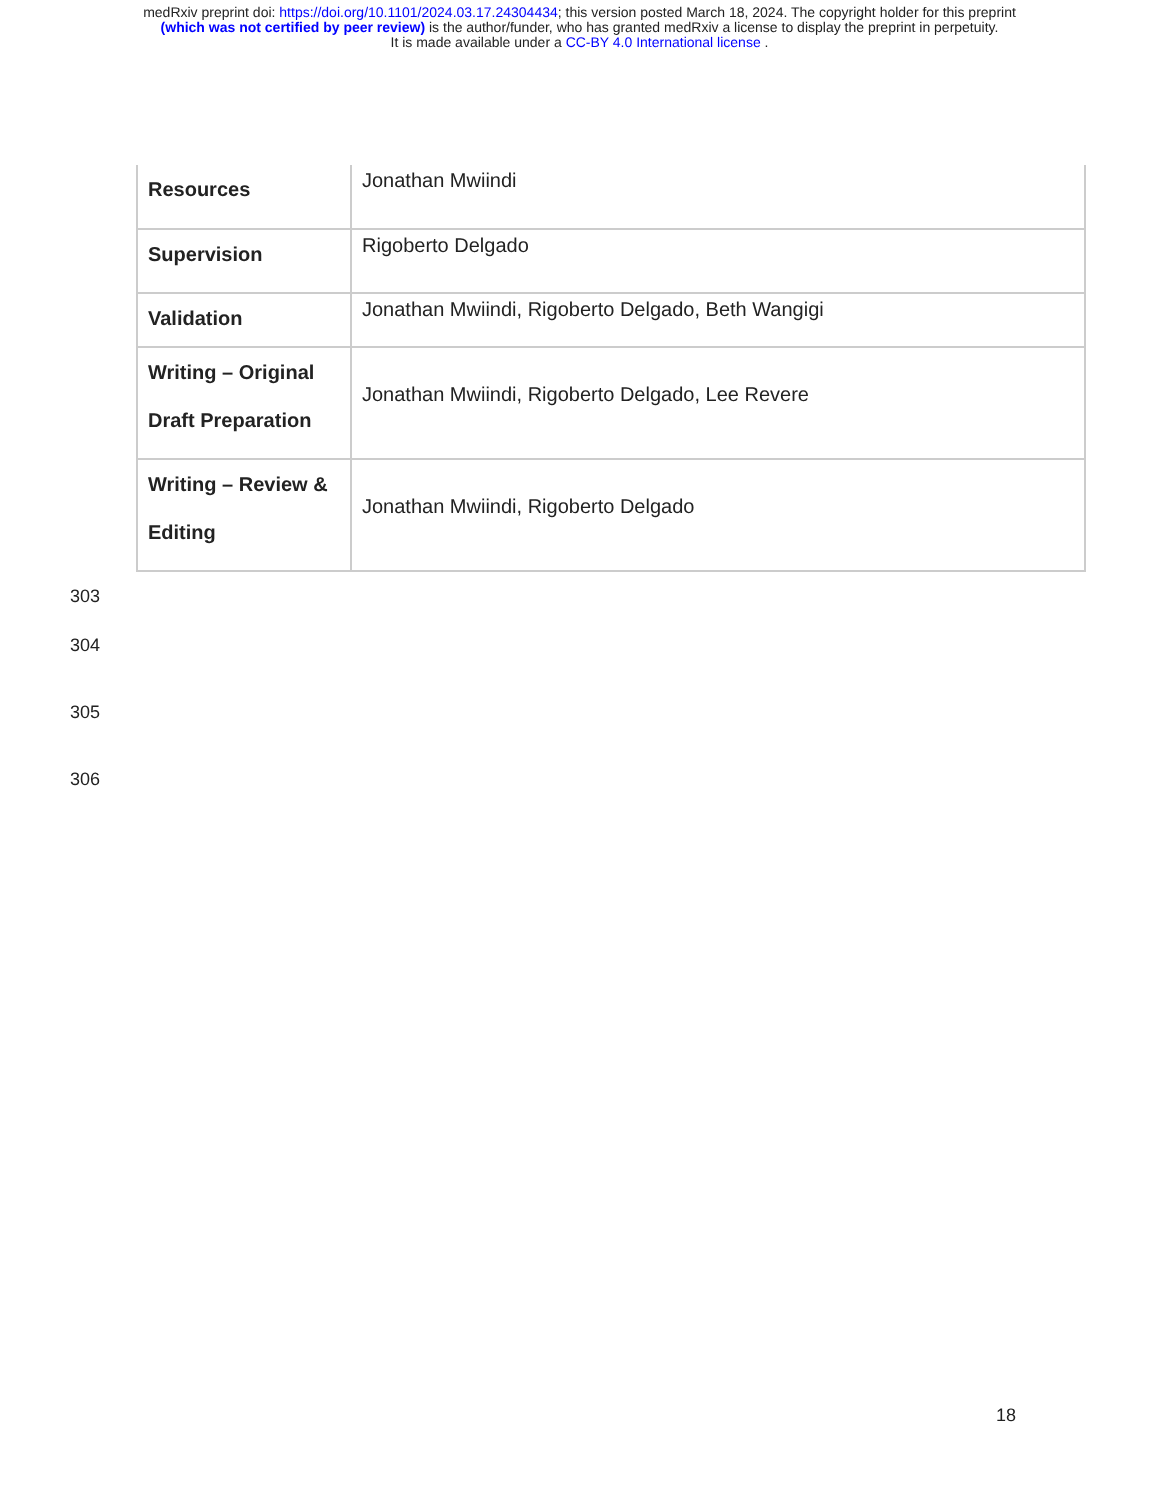medRxiv preprint doi: https://doi.org/10.1101/2024.03.17.24304434; this version posted March 18, 2024. The copyright holder for this preprint
(which was not certified by peer review) is the author/funder, who has granted medRxiv a license to display the preprint in perpetuity.
It is made available under a CC-BY 4.0 International license .
| Resources | Jonathan Mwiindi |
| Supervision | Rigoberto Delgado |
| Validation | Jonathan Mwiindi, Rigoberto Delgado, Beth Wangigi |
| Writing – Original Draft Preparation | Jonathan Mwiindi, Rigoberto Delgado, Lee Revere |
| Writing – Review & Editing | Jonathan Mwiindi, Rigoberto Delgado |
303
304
305
306
18